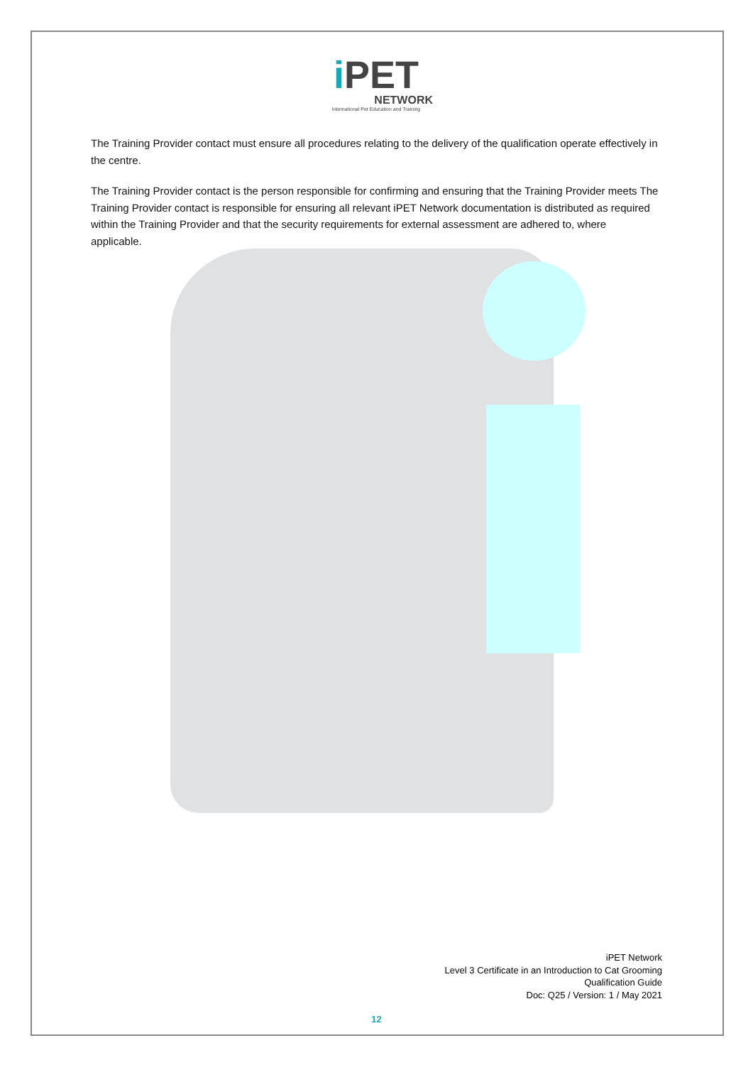i PET
NETWORK
International Pet Education and Training
The Training Provider contact must ensure all procedures relating to the delivery of the qualification operate effectively in the centre.
The Training Provider contact is the person responsible for confirming and ensuring that the Training Provider meets The Training Provider contact is responsible for ensuring all relevant iPET Network documentation is distributed as required within the Training Provider and that the security requirements for external assessment are adhered to, where applicable.
iPET Network
Level 3 Certificate in an Introduction to Cat Grooming
Qualification Guide
Doc: Q25 / Version: 1 / May 2021
12